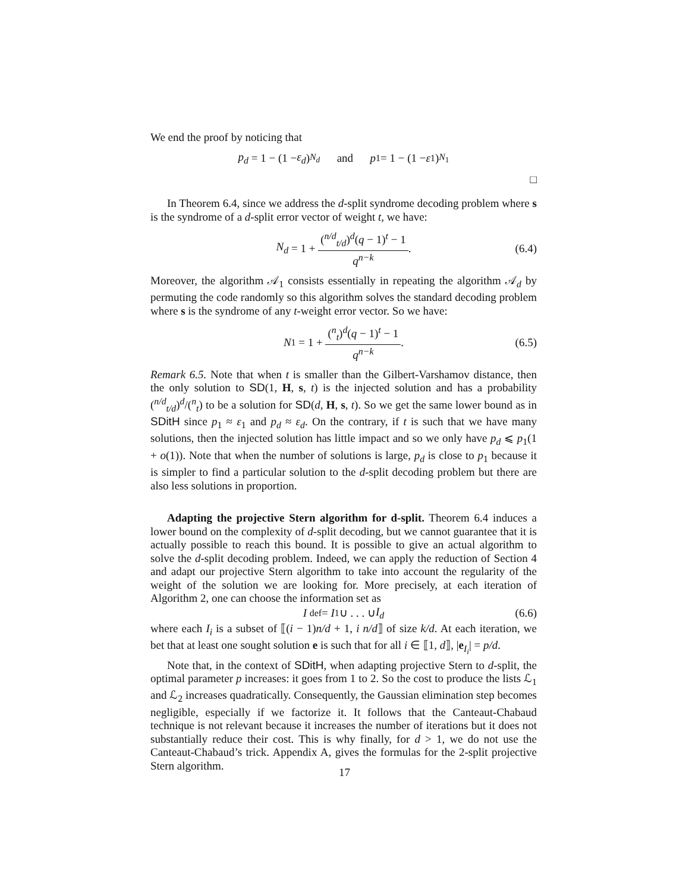We end the proof by noticing that
p<sub>d</sub> = 1 − (1 − ε<sub>d</sub>)<sup>N<sub>d</sub></sup> and p<sub>1</sub> = 1 − (1 − ε<sub>1</sub>)<sup>N<sub>1</sub></sup>
□
In Theorem 6.4, since we address the d-split syndrome decoding problem where s is the syndrome of a d-split error vector of weight t, we have:
N<sub>d</sub> = 1 + (<sup>n/d</sup><sub>t/d</sub>)<sup>d</sup>(q − 1)<sup>t</sup> − 1 q<sup>n−k</sup>. (6.4)
Moreover, the algorithm 𝒜<sub>1</sub> consists essentially in repeating the algorithm 𝒜<sub>d</sub> by permuting the code randomly so this algorithm solves the standard decoding problem where s is the syndrome of any t-weight error vector. So we have:
N<sub>1</sub> = 1 + (<sup>n</sup><sub>t</sub>)<sup>d</sup>(q − 1)<sup>t</sup> − 1 q<sup>n−k</sup>. (6.5)
Remark 6.5. Note that when t is smaller than the Gilbert-Varshamov distance, then the only solution to SD(1, H, s, t) is the injected solution and has a probability (<sup>n/d</sup><sub>t/d</sub>)<sup>d</sup>/(<sup>n</sup><sub>t</sub>) to be a solution for SD(d, H, s, t). So we get the same lower bound as in SDitH since p<sub>1</sub> ≈ ε<sub>1</sub> and p<sub>d</sub> ≈ ε<sub>d</sub>. On the contrary, if t is such that we have many solutions, then the injected solution has little impact and so we only have p<sub>d</sub> ⩽ p<sub>1</sub>(1 + o(1)). Note that when the number of solutions is large, p<sub>d</sub> is close to p<sub>1</sub> because it is simpler to find a particular solution to the d-split decoding problem but there are also less solutions in proportion.
Adapting the projective Stern algorithm for d-split. Theorem 6.4 induces a lower bound on the complexity of d-split decoding, but we cannot guarantee that it is actually possible to reach this bound. It is possible to give an actual algorithm to solve the d-split decoding problem. Indeed, we can apply the reduction of Section 4 and adapt our projective Stern algorithm to take into account the regularity of the weight of the solution we are looking for. More precisely, at each iteration of Algorithm 2, one can choose the information set as
I <sup>def</sup>= I<sub>1</sub> ∪ . . . ∪ I<sub>d</sub> (6.6)
where each I<sub>i</sub> is a subset of ⟦(i − 1)n/d + 1, i n/d⟧ of size k/d. At each iteration, we bet that at least one sought solution e is such that for all i ∈ ⟦1, d⟧, |e<sub>I<sub>i</sub></sub>| = p/d.
Note that, in the context of SDitH, when adapting projective Stern to d-split, the optimal parameter p increases: it goes from 1 to 2. So the cost to produce the lists ℒ<sub>1</sub> and ℒ<sub>2</sub> increases quadratically. Consequently, the Gaussian elimination step becomes negligible, especially if we factorize it. It follows that the Canteaut-Chabaud technique is not relevant because it increases the number of iterations but it does not substantially reduce their cost. This is why finally, for d > 1, we do not use the Canteaut-Chabaud’s trick. Appendix A, gives the formulas for the 2-split projective Stern algorithm.
17